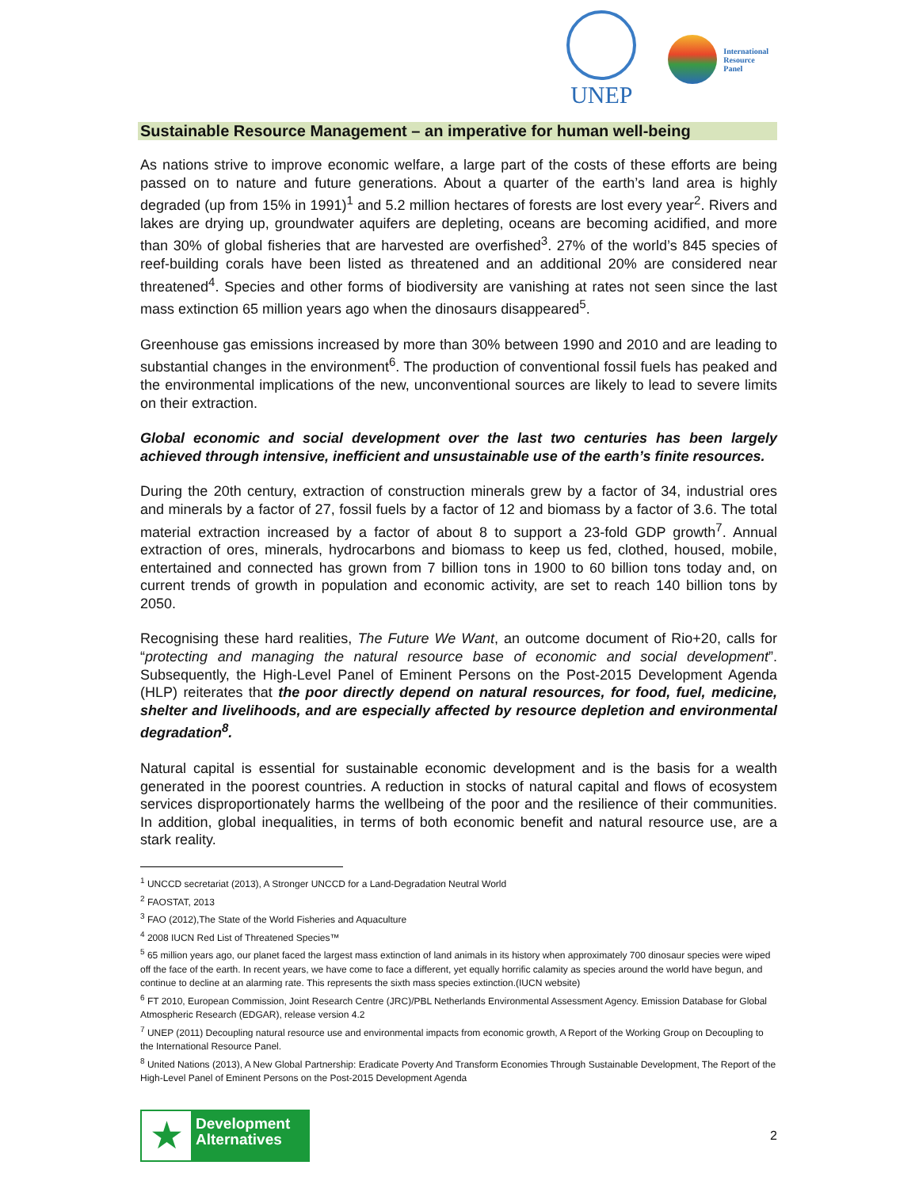UNEP
International
Resource
Panel
Sustainable Resource Management – an imperative for human well-being
As nations strive to improve economic welfare, a large part of the costs of these efforts are being passed on to nature and future generations. About a quarter of the earth’s land area is highly degraded (up from 15% in 1991)<sup>1</sup> and 5.2 million hectares of forests are lost every year<sup>2</sup>. Rivers and lakes are drying up, groundwater aquifers are depleting, oceans are becoming acidified, and more than 30% of global fisheries that are harvested are overfished<sup>3</sup>. 27% of the world’s 845 species of reef-building corals have been listed as threatened and an additional 20% are considered near threatened<sup>4</sup>. Species and other forms of biodiversity are vanishing at rates not seen since the last mass extinction 65 million years ago when the dinosaurs disappeared<sup>5</sup>.
Greenhouse gas emissions increased by more than 30% between 1990 and 2010 and are leading to substantial changes in the environment<sup>6</sup>. The production of conventional fossil fuels has peaked and the environmental implications of the new, unconventional sources are likely to lead to severe limits on their extraction.
Global economic and social development over the last two centuries has been largely achieved through intensive, inefficient and unsustainable use of the earth’s finite resources.
During the 20th century, extraction of construction minerals grew by a factor of 34, industrial ores and minerals by a factor of 27, fossil fuels by a factor of 12 and biomass by a factor of 3.6. The total material extraction increased by a factor of about 8 to support a 23-fold GDP growth<sup>7</sup>. Annual extraction of ores, minerals, hydrocarbons and biomass to keep us fed, clothed, housed, mobile, entertained and connected has grown from 7 billion tons in 1900 to 60 billion tons today and, on current trends of growth in population and economic activity, are set to reach 140 billion tons by 2050.
Recognising these hard realities, The Future We Want, an outcome document of Rio+20, calls for “protecting and managing the natural resource base of economic and social development”. Subsequently, the High-Level Panel of Eminent Persons on the Post-2015 Development Agenda (HLP) reiterates that the poor directly depend on natural resources, for food, fuel, medicine, shelter and livelihoods, and are especially affected by resource depletion and environmental degradation<sup>8</sup>.
Natural capital is essential for sustainable economic development and is the basis for a wealth generated in the poorest countries. A reduction in stocks of natural capital and flows of ecosystem services disproportionately harms the wellbeing of the poor and the resilience of their communities. In addition, global inequalities, in terms of both economic benefit and natural resource use, are a stark reality.
<sup>1</sup> UNCCD secretariat (2013), A Stronger UNCCD for a Land-Degradation Neutral World
<sup>2</sup> FAOSTAT, 2013
<sup>3</sup> FAO (2012),The State of the World Fisheries and Aquaculture
<sup>4</sup> 2008 IUCN Red List of Threatened Species™
<sup>5</sup> 65 million years ago, our planet faced the largest mass extinction of land animals in its history when approximately 700 dinosaur species were wiped off the face of the earth. In recent years, we have come to face a different, yet equally horrific calamity as species around the world have begun, and continue to decline at an alarming rate. This represents the sixth mass species extinction.(IUCN website)
<sup>6</sup> FT 2010, European Commission, Joint Research Centre (JRC)/PBL Netherlands Environmental Assessment Agency. Emission Database for Global Atmospheric Research (EDGAR), release version 4.2
<sup>7</sup> UNEP (2011) Decoupling natural resource use and environmental impacts from economic growth, A Report of the Working Group on Decoupling to the International Resource Panel.
<sup>8</sup> United Nations (2013), A New Global Partnership: Eradicate Poverty And Transform Economies Through Sustainable Development, The Report of the High-Level Panel of Eminent Persons on the Post-2015 Development Agenda
★
Development Alternatives
2